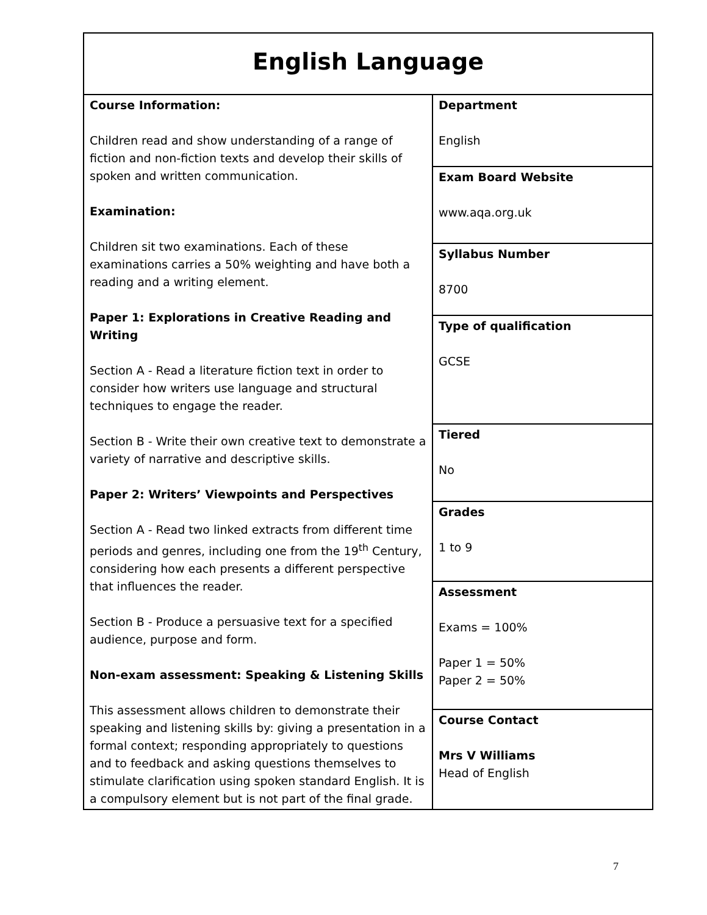| English Language | |
| Course Information: Children read and show understanding of a range of fiction and non-fiction texts and develop their skills of spoken and written communication. Examination: Children sit two examinations. Each of these examinations carries a 50% weighting and have both a reading and a writing element. Paper 1: Explorations in Creative Reading and Writing Section A - Read a literature fiction text in order to consider how writers use language and structural techniques to engage the reader. Section B - Write their own creative text to demonstrate a variety of narrative and descriptive skills. Paper 2: Writers’ Viewpoints and Perspectives Section A - Read two linked extracts from different time periods and genres, including one from the 19<sup>th</sup> Century, considering how each presents a different perspective that influences the reader. Section B - Produce a persuasive text for a specified audience, purpose and form. Non-exam assessment: Speaking & Listening Skills This assessment allows children to demonstrate their speaking and listening skills by: giving a presentation in a formal context; responding appropriately to questions and to feedback and asking questions themselves to stimulate clarification using spoken standard English. It is a compulsory element but is not part of the final grade. | Department English |
| | Exam Board Website www.aqa.org.uk |
| | Syllabus Number 8700 |
| | Type of qualification GCSE |
| | Tiered No |
| | Grades 1 to 9 |
| | Assessment Exams = 100% Paper 1 = 50% Paper 2 = 50% |
| | Course Contact Mrs V Williams Head of English |
7